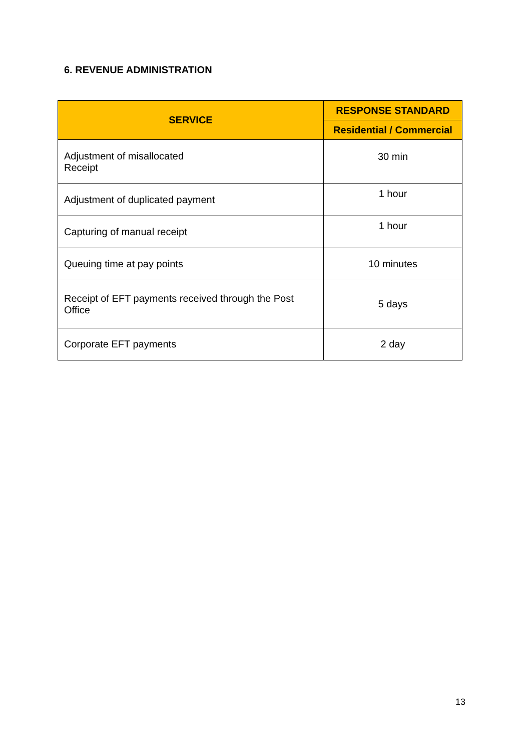6. REVENUE ADMINISTRATION
| SERVICE | RESPONSE STANDARD |
| --- | --- |
| | Residential / Commercial |
| Adjustment of misallocated Receipt | 30 min |
| Adjustment of duplicated payment | 1 hour |
| Capturing of manual receipt | 1 hour |
| Queuing time at pay points | 10 minutes |
| Receipt of EFT payments received through the Post Office | 5 days |
| Corporate EFT payments | 2 day |
13